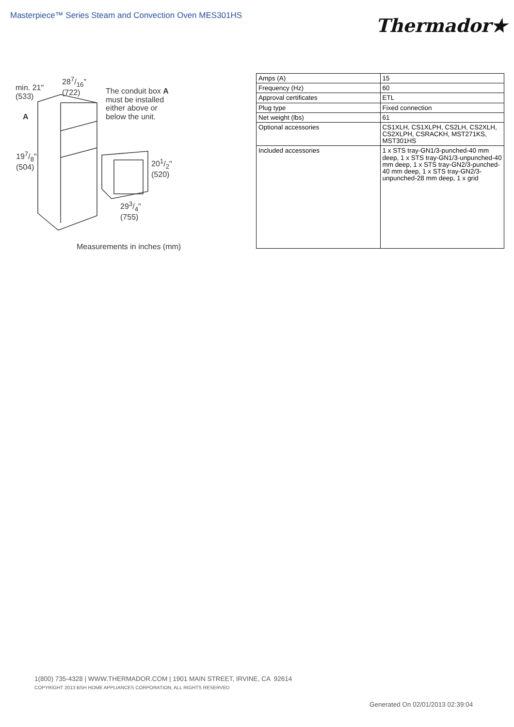Masterpiece™ Series Steam and Convection Oven MES301HS
Thermador★
min. 21"
(533)
287/16"
(722)
The conduit box A
must be installed
either above or
below the unit.
A
197/8"
(504)
201/2"
(520)
293/4"
(755)
Measurements in inches (mm)
| Amps (A) | 15 |
| Frequency (Hz) | 60 |
| Approval certificates | ETL |
| Plug type | Fixed connection |
| Net weight (lbs) | 61 |
| Optional accessories | CS1XLH, CS1XLPH, CS2LH, CS2XLH, CS2XLPH, CSRACKH, MST271KS, MST301HS |
| Included accessories | 1 x STS tray-GN1/3-punched-40 mm deep, 1 x STS tray-GN1/3-unpunched-40 mm deep, 1 x STS tray-GN2/3-punched-40 mm deep, 1 x STS tray-GN2/3-unpunched-28 mm deep, 1 x grid |
1(800) 735-4328 | WWW.THERMADOR.COM | 1901 MAIN STREET, IRVINE, CA 92614
COPYRIGHT 2013 BSH HOME APPLIANCES CORPORATION, ALL RIGHTS RESERVED
Generated On 02/01/2013 02:39:04